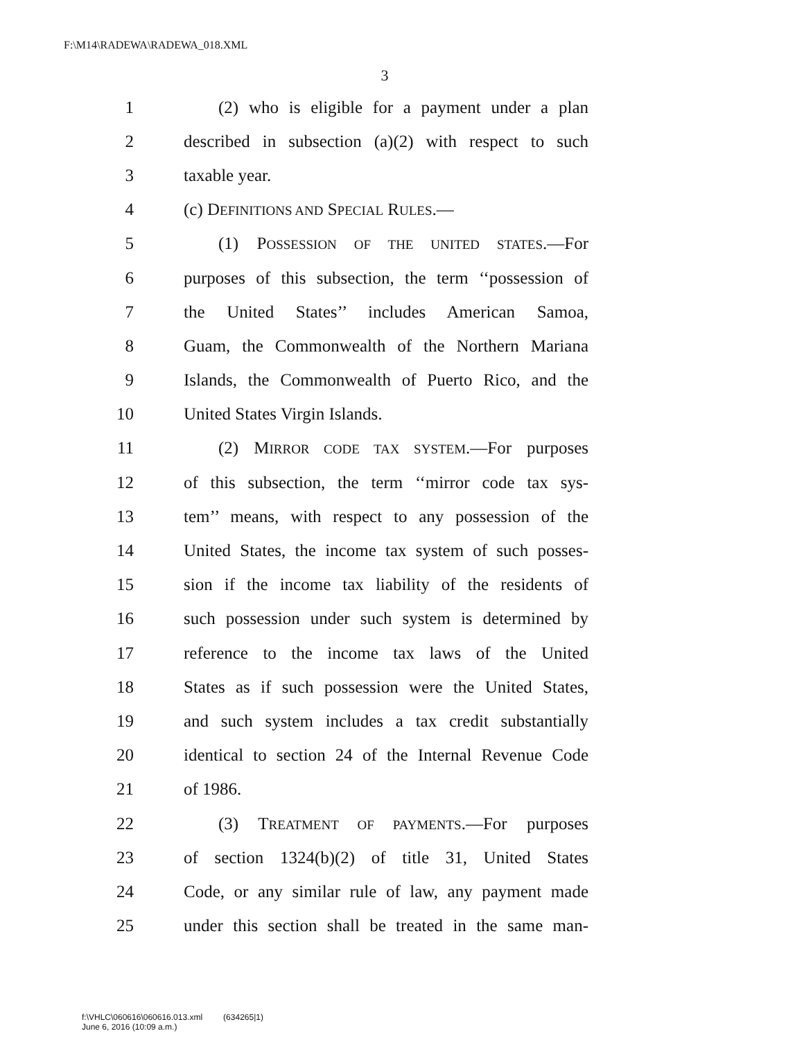F:\M14\RADEWA\RADEWA_018.XML
3
1 (2) who is eligible for a payment under a plan
2 described in subsection (a)(2) with respect to such
3 taxable year.
4 (c) DEFINITIONS AND SPECIAL RULES.—
5 (1) POSSESSION OF THE UNITED STATES.—For
6 purposes of this subsection, the term ‘‘possession of
7 the United States’’ includes American Samoa,
8 Guam, the Commonwealth of the Northern Mariana
9 Islands, the Commonwealth of Puerto Rico, and the
10 United States Virgin Islands.
11 (2) MIRROR CODE TAX SYSTEM.—For purposes
12 of this subsection, the term ‘‘mirror code tax sys-
13 tem’’ means, with respect to any possession of the
14 United States, the income tax system of such posses-
15 sion if the income tax liability of the residents of
16 such possession under such system is determined by
17 reference to the income tax laws of the United
18 States as if such possession were the United States,
19 and such system includes a tax credit substantially
20 identical to section 24 of the Internal Revenue Code
21 of 1986.
22 (3) TREATMENT OF PAYMENTS.—For purposes
23 of section 1324(b)(2) of title 31, United States
24 Code, or any similar rule of law, any payment made
25 under this section shall be treated in the same man-
f:\VHLC\060616\060616.013.xml (634265|1)
June 6, 2016 (10:09 a.m.)